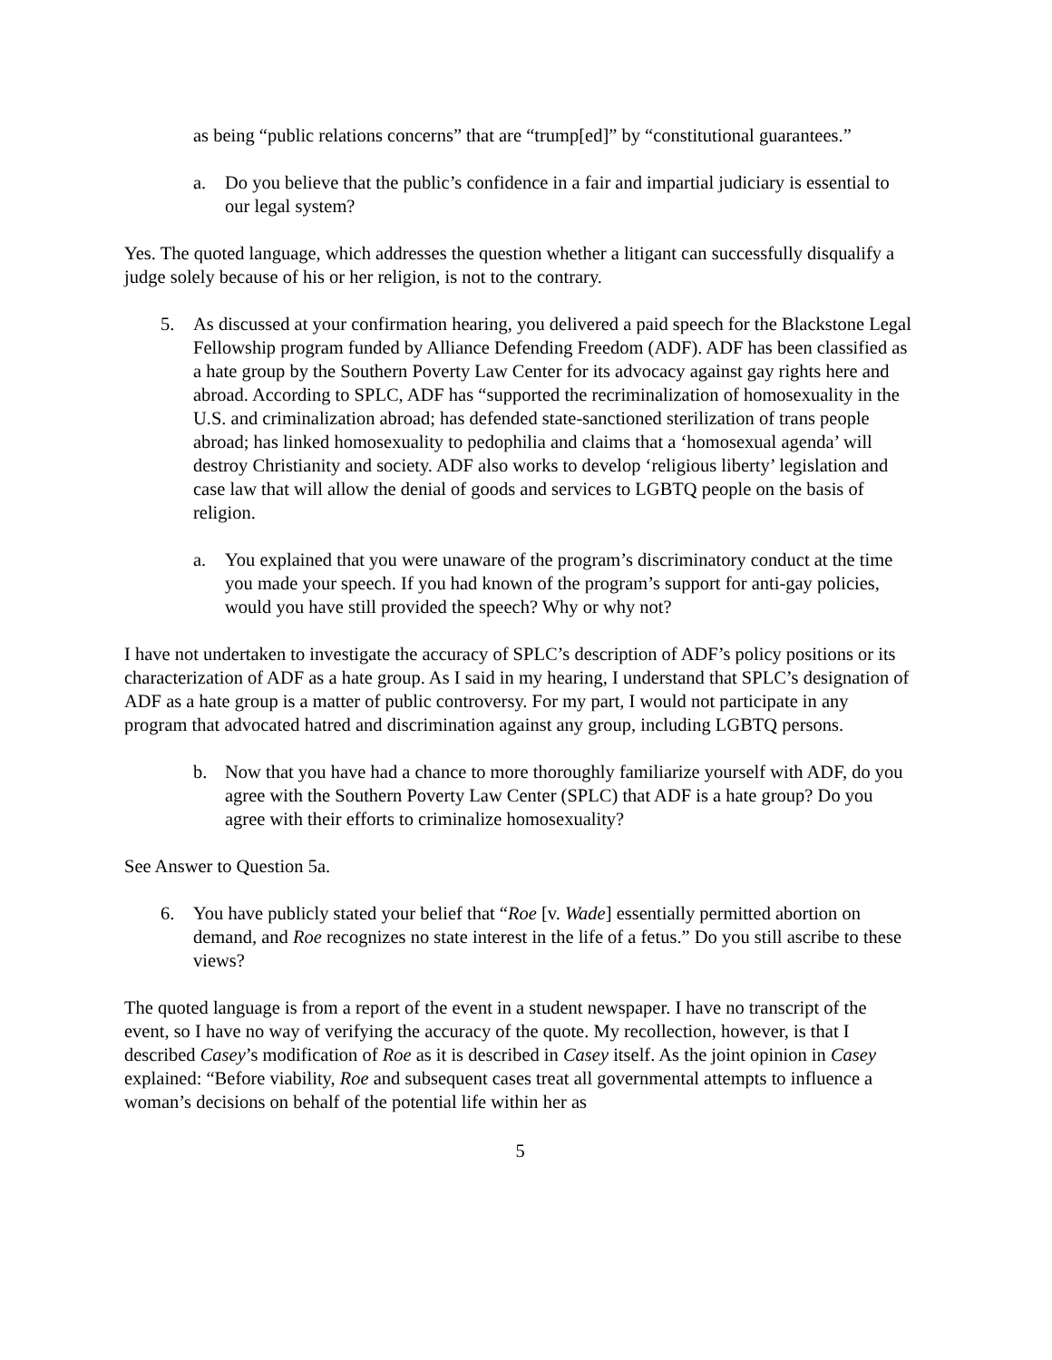as being “public relations concerns” that are “trump[ed]” by “constitutional guarantees.”
a. Do you believe that the public’s confidence in a fair and impartial judiciary is essential to our legal system?
Yes. The quoted language, which addresses the question whether a litigant can successfully disqualify a judge solely because of his or her religion, is not to the contrary.
5. As discussed at your confirmation hearing, you delivered a paid speech for the Blackstone Legal Fellowship program funded by Alliance Defending Freedom (ADF). ADF has been classified as a hate group by the Southern Poverty Law Center for its advocacy against gay rights here and abroad. According to SPLC, ADF has “supported the recriminalization of homosexuality in the U.S. and criminalization abroad; has defended state-sanctioned sterilization of trans people abroad; has linked homosexuality to pedophilia and claims that a ‘homosexual agenda’ will destroy Christianity and society. ADF also works to develop ‘religious liberty’ legislation and case law that will allow the denial of goods and services to LGBTQ people on the basis of religion.
a. You explained that you were unaware of the program’s discriminatory conduct at the time you made your speech. If you had known of the program’s support for anti-gay policies, would you have still provided the speech? Why or why not?
I have not undertaken to investigate the accuracy of SPLC’s description of ADF’s policy positions or its characterization of ADF as a hate group. As I said in my hearing, I understand that SPLC’s designation of ADF as a hate group is a matter of public controversy. For my part, I would not participate in any program that advocated hatred and discrimination against any group, including LGBTQ persons.
b. Now that you have had a chance to more thoroughly familiarize yourself with ADF, do you agree with the Southern Poverty Law Center (SPLC) that ADF is a hate group? Do you agree with their efforts to criminalize homosexuality?
See Answer to Question 5a.
6. You have publicly stated your belief that “Roe [v. Wade] essentially permitted abortion on demand, and Roe recognizes no state interest in the life of a fetus.” Do you still ascribe to these views?
The quoted language is from a report of the event in a student newspaper. I have no transcript of the event, so I have no way of verifying the accuracy of the quote. My recollection, however, is that I described Casey’s modification of Roe as it is described in Casey itself. As the joint opinion in Casey explained: “Before viability, Roe and subsequent cases treat all governmental attempts to influence a woman’s decisions on behalf of the potential life within her as
5